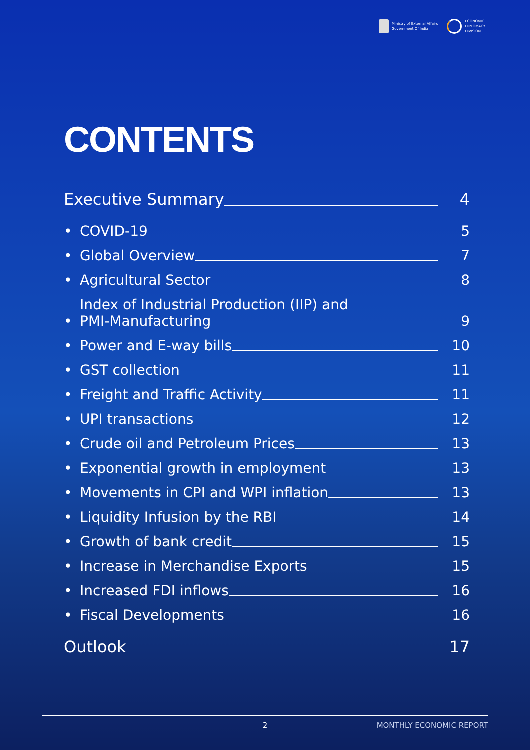Ministry of External Affairs
Government Of India
ECONOMIC
DIPLOMACY
DIVISION
CONTENTS
Executive Summary 4
• COVID-19 5
• Global Overview 7
• Agricultural Sector 8
• Index of Industrial Production (IIP) and
PMI-Manufacturing 9
• Power and E-way bills 10
• GST collection 11
• Freight and Traffic Activity 11
• UPI transactions 12
• Crude oil and Petroleum Prices 13
• Exponential growth in employment 13
• Movements in CPI and WPI inflation 13
• Liquidity Infusion by the RBI 14
• Growth of bank credit 15
• Increase in Merchandise Exports 15
• Increased FDI inflows 16
• Fiscal Developments 16
Outlook 17
2 MONTHLY ECONOMIC REPORT